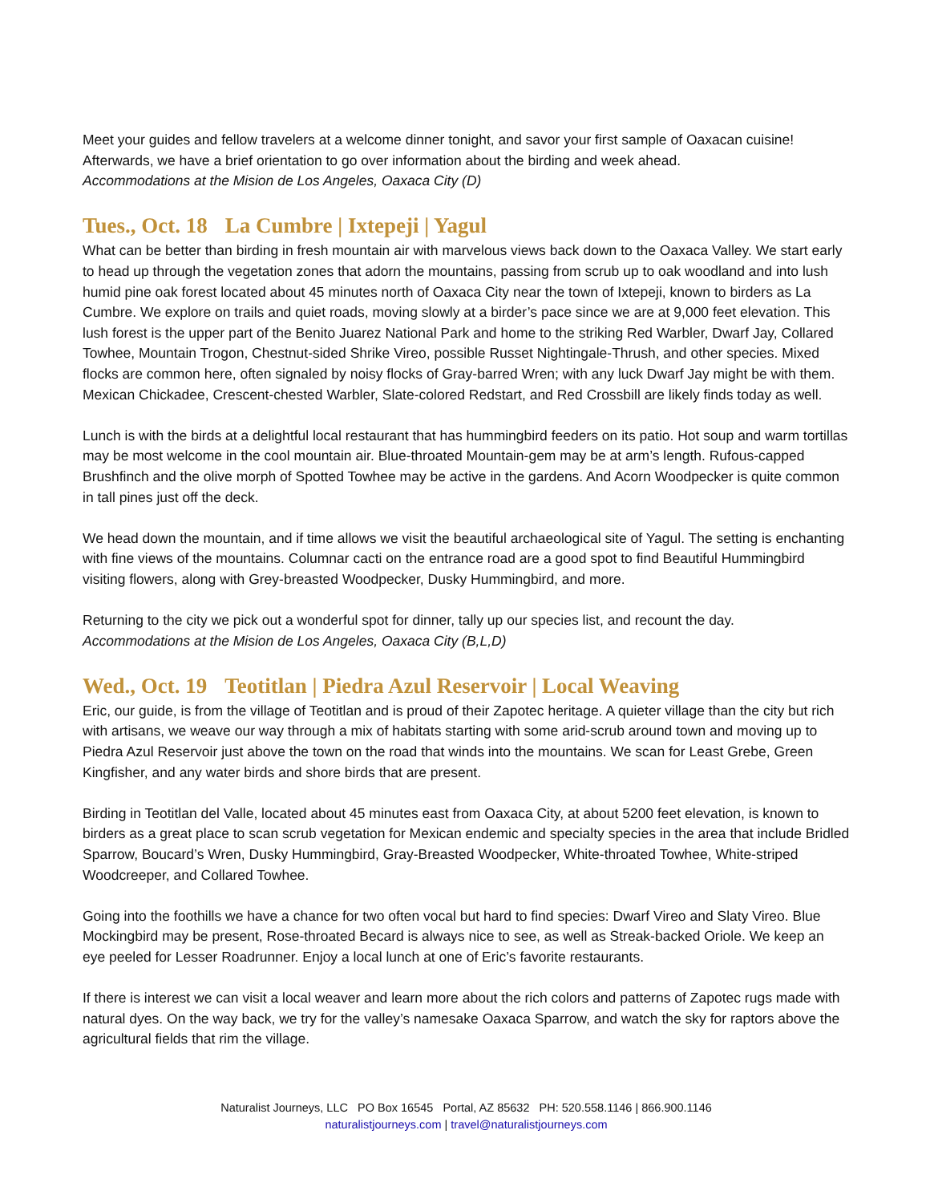Meet your guides and fellow travelers at a welcome dinner tonight, and savor your first sample of Oaxacan cuisine! Afterwards, we have a brief orientation to go over information about the birding and week ahead.
Accommodations at the Mision de Los Angeles, Oaxaca City (D)
Tues., Oct. 18 La Cumbre | Ixtepeji | Yagul
What can be better than birding in fresh mountain air with marvelous views back down to the Oaxaca Valley. We start early to head up through the vegetation zones that adorn the mountains, passing from scrub up to oak woodland and into lush humid pine oak forest located about 45 minutes north of Oaxaca City near the town of Ixtepeji, known to birders as La Cumbre. We explore on trails and quiet roads, moving slowly at a birder’s pace since we are at 9,000 feet elevation. This lush forest is the upper part of the Benito Juarez National Park and home to the striking Red Warbler, Dwarf Jay, Collared Towhee, Mountain Trogon, Chestnut-sided Shrike Vireo, possible Russet Nightingale-Thrush, and other species. Mixed flocks are common here, often signaled by noisy flocks of Gray-barred Wren; with any luck Dwarf Jay might be with them. Mexican Chickadee, Crescent-chested Warbler, Slate-colored Redstart, and Red Crossbill are likely finds today as well.
Lunch is with the birds at a delightful local restaurant that has hummingbird feeders on its patio. Hot soup and warm tortillas may be most welcome in the cool mountain air. Blue-throated Mountain-gem may be at arm’s length. Rufous-capped Brushfinch and the olive morph of Spotted Towhee may be active in the gardens. And Acorn Woodpecker is quite common in tall pines just off the deck.
We head down the mountain, and if time allows we visit the beautiful archaeological site of Yagul. The setting is enchanting with fine views of the mountains. Columnar cacti on the entrance road are a good spot to find Beautiful Hummingbird visiting flowers, along with Grey-breasted Woodpecker, Dusky Hummingbird, and more.
Returning to the city we pick out a wonderful spot for dinner, tally up our species list, and recount the day.
Accommodations at the Mision de Los Angeles, Oaxaca City (B,L,D)
Wed., Oct. 19 Teotitlan | Piedra Azul Reservoir | Local Weaving
Eric, our guide, is from the village of Teotitlan and is proud of their Zapotec heritage. A quieter village than the city but rich with artisans, we weave our way through a mix of habitats starting with some arid-scrub around town and moving up to Piedra Azul Reservoir just above the town on the road that winds into the mountains. We scan for Least Grebe, Green Kingfisher, and any water birds and shore birds that are present.
Birding in Teotitlan del Valle, located about 45 minutes east from Oaxaca City, at about 5200 feet elevation, is known to birders as a great place to scan scrub vegetation for Mexican endemic and specialty species in the area that include Bridled Sparrow, Boucard’s Wren, Dusky Hummingbird, Gray-Breasted Woodpecker, White-throated Towhee, White-striped Woodcreeper, and Collared Towhee.
Going into the foothills we have a chance for two often vocal but hard to find species: Dwarf Vireo and Slaty Vireo. Blue Mockingbird may be present, Rose-throated Becard is always nice to see, as well as Streak-backed Oriole. We keep an eye peeled for Lesser Roadrunner. Enjoy a local lunch at one of Eric’s favorite restaurants.
If there is interest we can visit a local weaver and learn more about the rich colors and patterns of Zapotec rugs made with natural dyes. On the way back, we try for the valley’s namesake Oaxaca Sparrow, and watch the sky for raptors above the agricultural fields that rim the village.
Naturalist Journeys, LLC PO Box 16545 Portal, AZ 85632 PH: 520.558.1146 | 866.900.1146
naturalistjourneys.com | travel@naturalistjourneys.com